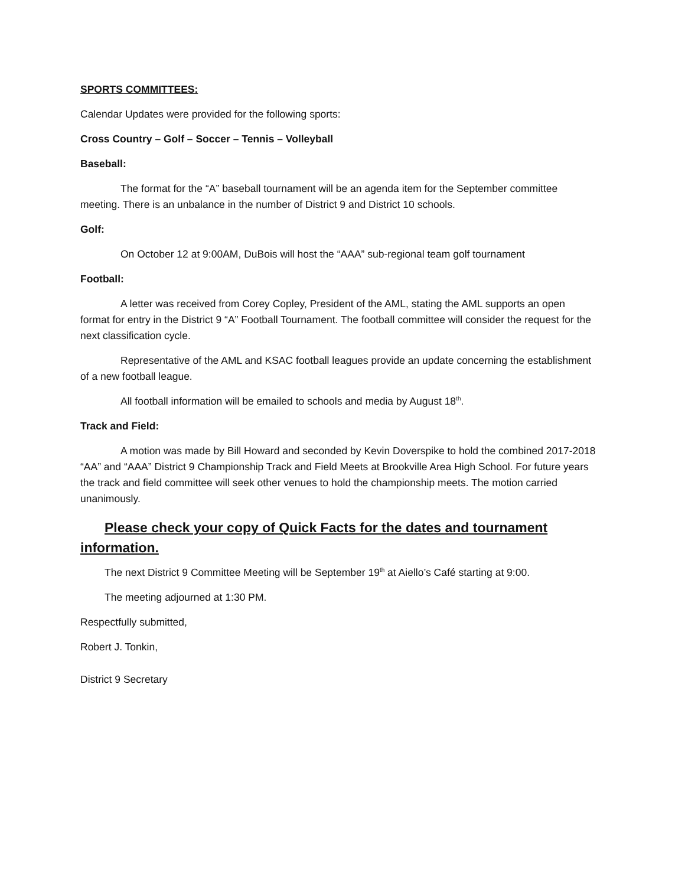SPORTS COMMITTEES:
Calendar Updates were provided for the following sports:
Cross Country – Golf – Soccer – Tennis – Volleyball
Baseball:
The format for the “A” baseball tournament will be an agenda item for the September committee meeting. There is an unbalance in the number of District 9 and District 10 schools.
Golf:
On October 12 at 9:00AM, DuBois will host the “AAA” sub-regional team golf tournament
Football:
A letter was received from Corey Copley, President of the AML, stating the AML supports an open format for entry in the District 9 “A” Football Tournament. The football committee will consider the request for the next classification cycle.
Representative of the AML and KSAC football leagues provide an update concerning the establishment of a new football league.
All football information will be emailed to schools and media by August 18<sup>th</sup>.
Track and Field:
A motion was made by Bill Howard and seconded by Kevin Doverspike to hold the combined 2017-2018 “AA” and “AAA” District 9 Championship Track and Field Meets at Brookville Area High School. For future years the track and field committee will seek other venues to hold the championship meets. The motion carried unanimously.
Please check your copy of Quick Facts for the dates and tournament information.
The next District 9 Committee Meeting will be September 19<sup>th</sup> at Aiello’s Café starting at 9:00.
The meeting adjourned at 1:30 PM.
Respectfully submitted,
Robert J. Tonkin,
District 9 Secretary